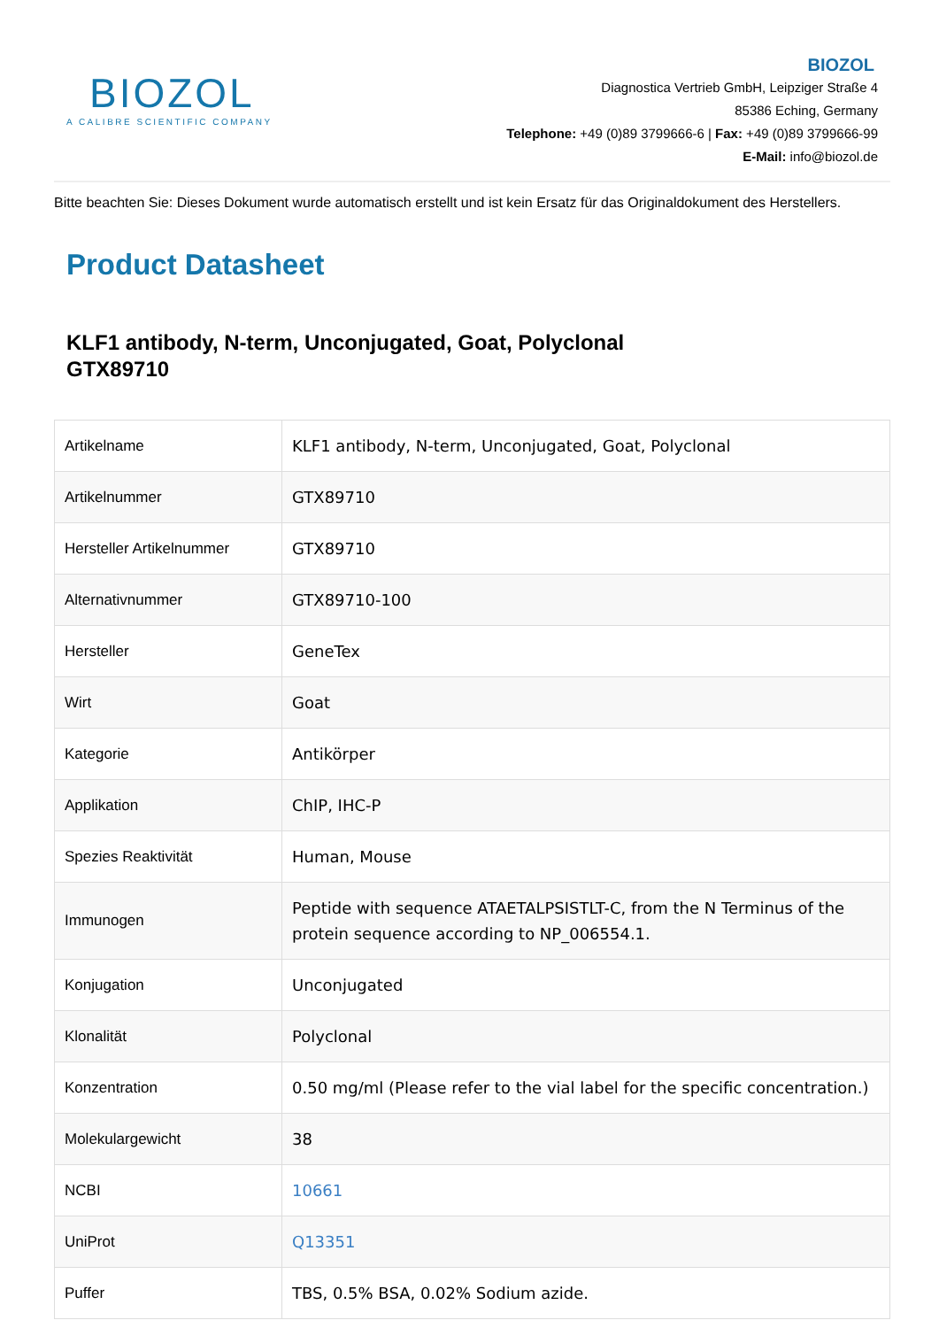BIOZOL
A CALIBRE SCIENTIFIC COMPANY
BIOZOL
Diagnostica Vertrieb GmbH, Leipziger Straße 4
85386 Eching, Germany
Telephone: +49 (0)89 3799666-6 | Fax: +49 (0)89 3799666-99
E-Mail: info@biozol.de
Bitte beachten Sie: Dieses Dokument wurde automatisch erstellt und ist kein Ersatz für das Originaldokument des Herstellers.
Product Datasheet
KLF1 antibody, N-term, Unconjugated, Goat, Polyclonal
GTX89710
| Artikelname | KLF1 antibody, N-term, Unconjugated, Goat, Polyclonal |
| Artikelnummer | GTX89710 |
| Hersteller Artikelnummer | GTX89710 |
| Alternativnummer | GTX89710-100 |
| Hersteller | GeneTex |
| Wirt | Goat |
| Kategorie | Antikörper |
| Applikation | ChIP, IHC-P |
| Spezies Reaktivität | Human, Mouse |
| Immunogen | Peptide with sequence ATAETALPSISTLT-C, from the N Terminus of the protein sequence according to NP_006554.1. |
| Konjugation | Unconjugated |
| Klonalität | Polyclonal |
| Konzentration | 0.50 mg/ml (Please refer to the vial label for the specific concentration.) |
| Molekulargewicht | 38 |
| NCBI | 10661 |
| UniProt | Q13351 |
| Puffer | TBS, 0.5% BSA, 0.02% Sodium azide. |